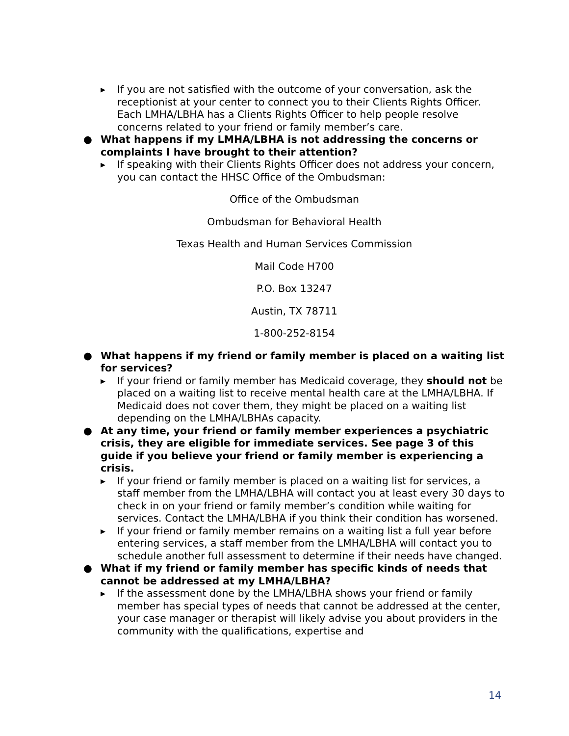▶ If you are not satisfied with the outcome of your conversation, ask the receptionist at your center to connect you to their Clients Rights Officer. Each LMHA/LBHA has a Clients Rights Officer to help people resolve concerns related to your friend or family member’s care.
● What happens if my LMHA/LBHA is not addressing the concerns or complaints I have brought to their attention?
▶ If speaking with their Clients Rights Officer does not address your concern, you can contact the HHSC Office of the Ombudsman:
Office of the Ombudsman
Ombudsman for Behavioral Health
Texas Health and Human Services Commission
Mail Code H700
P.O. Box 13247
Austin, TX 78711
1-800-252-8154
● What happens if my friend or family member is placed on a waiting list for services?
▶ If your friend or family member has Medicaid coverage, they should not be placed on a waiting list to receive mental health care at the LMHA/LBHA. If Medicaid does not cover them, they might be placed on a waiting list depending on the LMHA/LBHAs capacity.
● At any time, your friend or family member experiences a psychiatric crisis, they are eligible for immediate services. See page 3 of this guide if you believe your friend or family member is experiencing a crisis.
▶ If your friend or family member is placed on a waiting list for services, a staff member from the LMHA/LBHA will contact you at least every 30 days to check in on your friend or family member’s condition while waiting for services. Contact the LMHA/LBHA if you think their condition has worsened.
▶ If your friend or family member remains on a waiting list a full year before entering services, a staff member from the LMHA/LBHA will contact you to schedule another full assessment to determine if their needs have changed.
● What if my friend or family member has specific kinds of needs that cannot be addressed at my LMHA/LBHA?
▶ If the assessment done by the LMHA/LBHA shows your friend or family member has special types of needs that cannot be addressed at the center, your case manager or therapist will likely advise you about providers in the community with the qualifications, expertise and
14